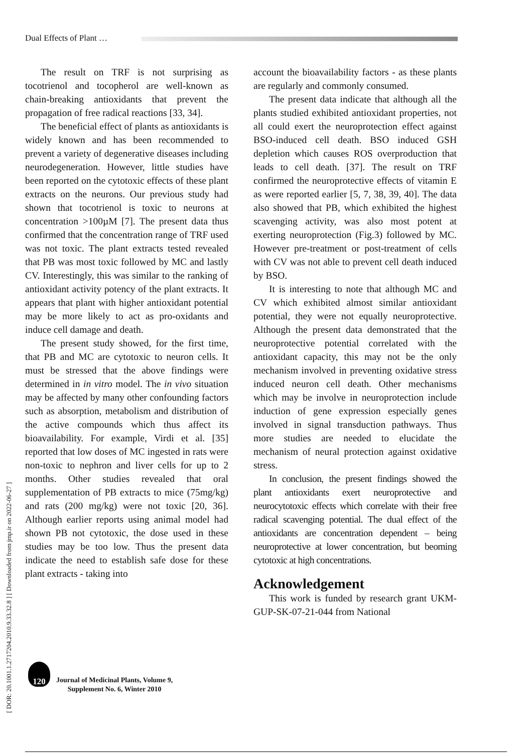Dual Effects of Plant …
The result on TRF is not surprising as tocotrienol and tocopherol are well-known as chain-breaking antioxidants that prevent the propagation of free radical reactions [33, 34].
The beneficial effect of plants as antioxidants is widely known and has been recommended to prevent a variety of degenerative diseases including neurodegeneration. However, little studies have been reported on the cytotoxic effects of these plant extracts on the neurons. Our previous study had shown that tocotrienol is toxic to neurons at concentration >100µM [7]. The present data thus confirmed that the concentration range of TRF used was not toxic. The plant extracts tested revealed that PB was most toxic followed by MC and lastly CV. Interestingly, this was similar to the ranking of antioxidant activity potency of the plant extracts. It appears that plant with higher antioxidant potential may be more likely to act as pro-oxidants and induce cell damage and death.
The present study showed, for the first time, that PB and MC are cytotoxic to neuron cells. It must be stressed that the above findings were determined in in vitro model. The in vivo situation may be affected by many other confounding factors such as absorption, metabolism and distribution of the active compounds which thus affect its bioavailability. For example, Virdi et al. [35] reported that low doses of MC ingested in rats were non-toxic to nephron and liver cells for up to 2 months. Other studies revealed that oral supplementation of PB extracts to mice (75mg/kg) and rats (200 mg/kg) were not toxic [20, 36]. Although earlier reports using animal model had shown PB not cytotoxic, the dose used in these studies may be too low. Thus the present data indicate the need to establish safe dose for these plant extracts - taking into
account the bioavailability factors - as these plants are regularly and commonly consumed.
The present data indicate that although all the plants studied exhibited antioxidant properties, not all could exert the neuroprotection effect against BSO-induced cell death. BSO induced GSH depletion which causes ROS overproduction that leads to cell death. [37]. The result on TRF confirmed the neuroprotective effects of vitamin E as were reported earlier [5, 7, 38, 39, 40]. The data also showed that PB, which exhibited the highest scavenging activity, was also most potent at exerting neuroprotection (Fig.3) followed by MC. However pre-treatment or post-treatment of cells with CV was not able to prevent cell death induced by BSO.
It is interesting to note that although MC and CV which exhibited almost similar antioxidant potential, they were not equally neuroprotective. Although the present data demonstrated that the neuroprotective potential correlated with the antioxidant capacity, this may not be the only mechanism involved in preventing oxidative stress induced neuron cell death. Other mechanisms which may be involve in neuroprotection include induction of gene expression especially genes involved in signal transduction pathways. Thus more studies are needed to elucidate the mechanism of neural protection against oxidative stress.
In conclusion, the present findings showed the plant antioxidants exert neuroprotective and neurocytotoxic effects which correlate with their free radical scavenging potential. The dual effect of the antioxidants are concentration dependent – being neuroprotective at lower concentration, but beoming cytotoxic at high concentrations.
Acknowledgement
This work is funded by research grant UKM-GUP-SK-07-21-044 from National
[ DOR: 20.1001.1.2717204.2010.9.33.32.8 ] [ Downloaded from jmp.ir on 2022-06-27 ]
120
Journal of Medicinal Plants, Volume 9,
Supplement No. 6, Winter 2010